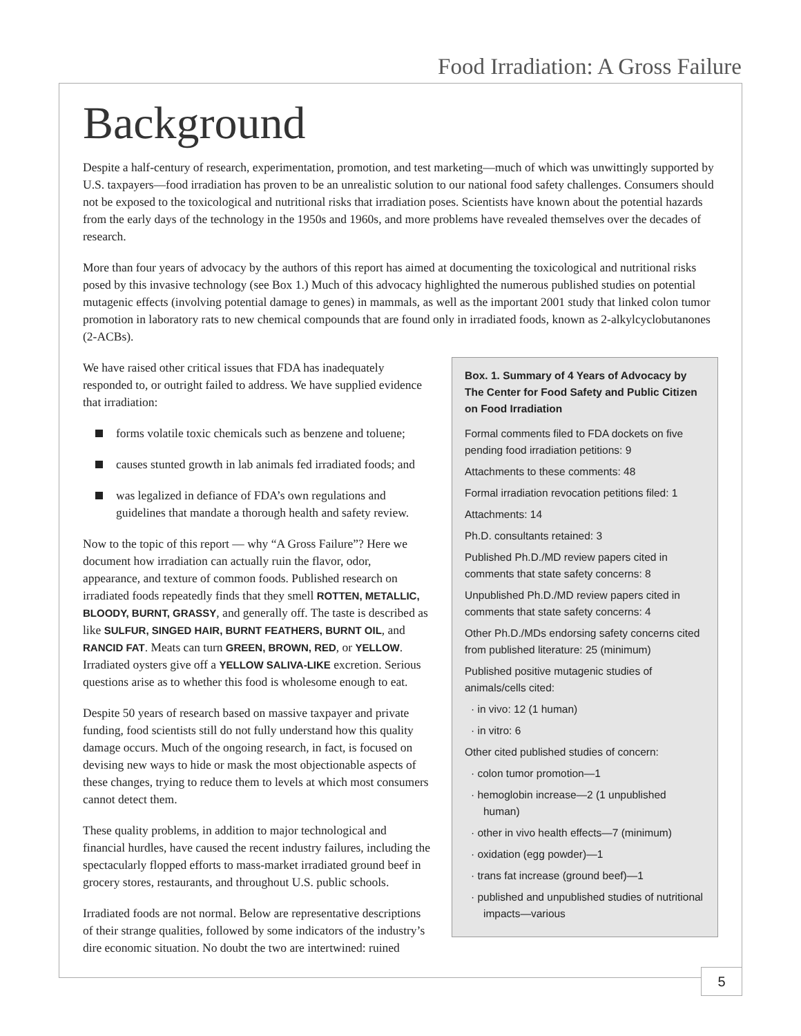Food Irradiation: A Gross Failure
Background
Despite a half-century of research, experimentation, promotion, and test marketing—much of which was unwittingly supported by U.S. taxpayers—food irradiation has proven to be an unrealistic solution to our national food safety challenges. Consumers should not be exposed to the toxicological and nutritional risks that irradiation poses. Scientists have known about the potential hazards from the early days of the technology in the 1950s and 1960s, and more problems have revealed themselves over the decades of research.
More than four years of advocacy by the authors of this report has aimed at documenting the toxicological and nutritional risks posed by this invasive technology (see Box 1.) Much of this advocacy highlighted the numerous published studies on potential mutagenic effects (involving potential damage to genes) in mammals, as well as the important 2001 study that linked colon tumor promotion in laboratory rats to new chemical compounds that are found only in irradiated foods, known as 2-alkylcyclobutanones (2-ACBs).
We have raised other critical issues that FDA has inadequately responded to, or outright failed to address. We have supplied evidence that irradiation:
forms volatile toxic chemicals such as benzene and toluene;
causes stunted growth in lab animals fed irradiated foods; and
was legalized in defiance of FDA’s own regulations and guidelines that mandate a thorough health and safety review.
Now to the topic of this report — why “A Gross Failure”? Here we document how irradiation can actually ruin the flavor, odor, appearance, and texture of common foods. Published research on irradiated foods repeatedly finds that they smell ROTTEN, METALLIC, BLOODY, BURNT, GRASSY, and generally off. The taste is described as like SULFUR, SINGED HAIR, BURNT FEATHERS, BURNT OIL, and RANCID FAT. Meats can turn GREEN, BROWN, RED, or YELLOW. Irradiated oysters give off a YELLOW SALIVA-LIKE excretion. Serious questions arise as to whether this food is wholesome enough to eat.
Despite 50 years of research based on massive taxpayer and private funding, food scientists still do not fully understand how this quality damage occurs. Much of the ongoing research, in fact, is focused on devising new ways to hide or mask the most objectionable aspects of these changes, trying to reduce them to levels at which most consumers cannot detect them.
These quality problems, in addition to major technological and financial hurdles, have caused the recent industry failures, including the spectacularly flopped efforts to mass-market irradiated ground beef in grocery stores, restaurants, and throughout U.S. public schools.
Irradiated foods are not normal. Below are representative descriptions of their strange qualities, followed by some indicators of the industry’s dire economic situation. No doubt the two are intertwined: ruined
Box. 1. Summary of 4 Years of Advocacy by The Center for Food Safety and Public Citizen on Food Irradiation
Formal comments filed to FDA dockets on five pending food irradiation petitions: 9
Attachments to these comments: 48
Formal irradiation revocation petitions filed: 1
Attachments: 14
Ph.D. consultants retained: 3
Published Ph.D./MD review papers cited in comments that state safety concerns: 8
Unpublished Ph.D./MD review papers cited in comments that state safety concerns: 4
Other Ph.D./MDs endorsing safety concerns cited from published literature: 25 (minimum)
Published positive mutagenic studies of animals/cells cited:
· in vivo: 12 (1 human)
· in vitro: 6
Other cited published studies of concern:
· colon tumor promotion—1
· hemoglobin increase—2 (1 unpublished human)
· other in vivo health effects—7 (minimum)
· oxidation (egg powder)—1
· trans fat increase (ground beef)—1
· published and unpublished studies of nutritional impacts—various
5